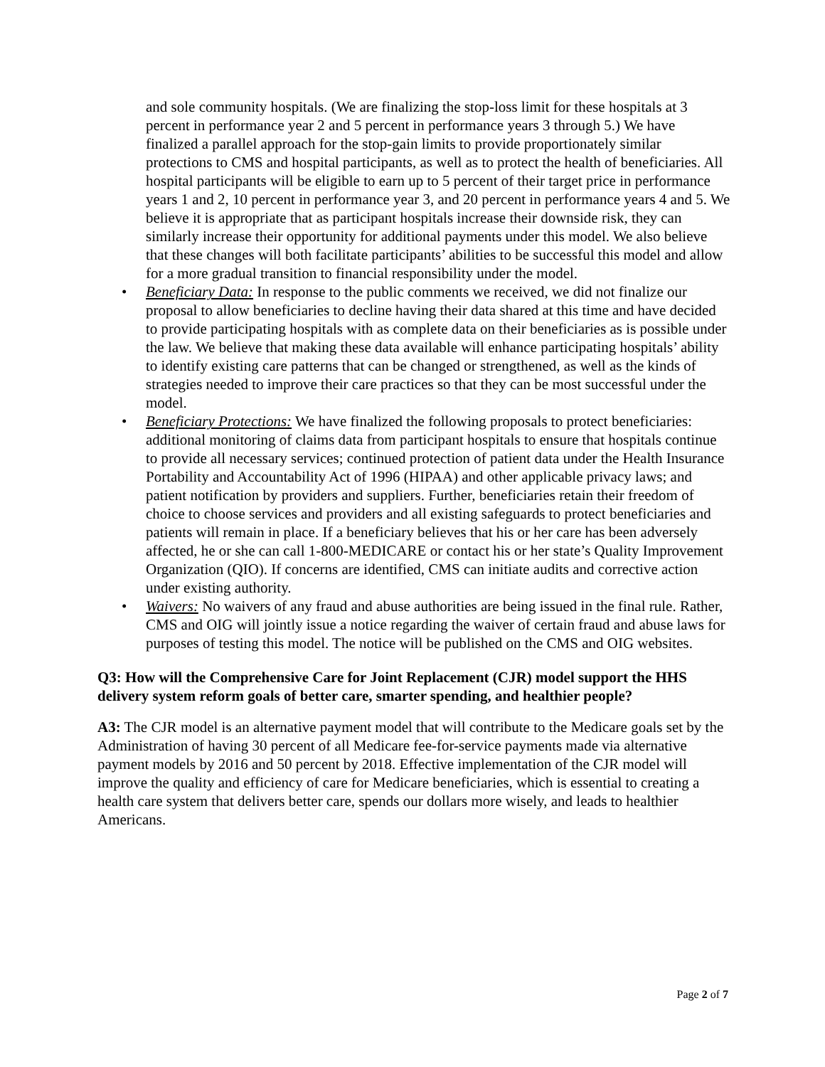and sole community hospitals. (We are finalizing the stop-loss limit for these hospitals at 3 percent in performance year 2 and 5 percent in performance years 3 through 5.) We have finalized a parallel approach for the stop-gain limits to provide proportionately similar protections to CMS and hospital participants, as well as to protect the health of beneficiaries. All hospital participants will be eligible to earn up to 5 percent of their target price in performance years 1 and 2, 10 percent in performance year 3, and 20 percent in performance years 4 and 5. We believe it is appropriate that as participant hospitals increase their downside risk, they can similarly increase their opportunity for additional payments under this model. We also believe that these changes will both facilitate participants’ abilities to be successful this model and allow for a more gradual transition to financial responsibility under the model.
• Beneficiary Data: In response to the public comments we received, we did not finalize our proposal to allow beneficiaries to decline having their data shared at this time and have decided to provide participating hospitals with as complete data on their beneficiaries as is possible under the law. We believe that making these data available will enhance participating hospitals’ ability to identify existing care patterns that can be changed or strengthened, as well as the kinds of strategies needed to improve their care practices so that they can be most successful under the model.
• Beneficiary Protections: We have finalized the following proposals to protect beneficiaries: additional monitoring of claims data from participant hospitals to ensure that hospitals continue to provide all necessary services; continued protection of patient data under the Health Insurance Portability and Accountability Act of 1996 (HIPAA) and other applicable privacy laws; and patient notification by providers and suppliers. Further, beneficiaries retain their freedom of choice to choose services and providers and all existing safeguards to protect beneficiaries and patients will remain in place. If a beneficiary believes that his or her care has been adversely affected, he or she can call 1-800-MEDICARE or contact his or her state’s Quality Improvement Organization (QIO). If concerns are identified, CMS can initiate audits and corrective action under existing authority.
• Waivers: No waivers of any fraud and abuse authorities are being issued in the final rule. Rather, CMS and OIG will jointly issue a notice regarding the waiver of certain fraud and abuse laws for purposes of testing this model. The notice will be published on the CMS and OIG websites.
Q3: How will the Comprehensive Care for Joint Replacement (CJR) model support the HHS delivery system reform goals of better care, smarter spending, and healthier people?
A3: The CJR model is an alternative payment model that will contribute to the Medicare goals set by the Administration of having 30 percent of all Medicare fee-for-service payments made via alternative payment models by 2016 and 50 percent by 2018. Effective implementation of the CJR model will improve the quality and efficiency of care for Medicare beneficiaries, which is essential to creating a health care system that delivers better care, spends our dollars more wisely, and leads to healthier Americans.
Page 2 of 7